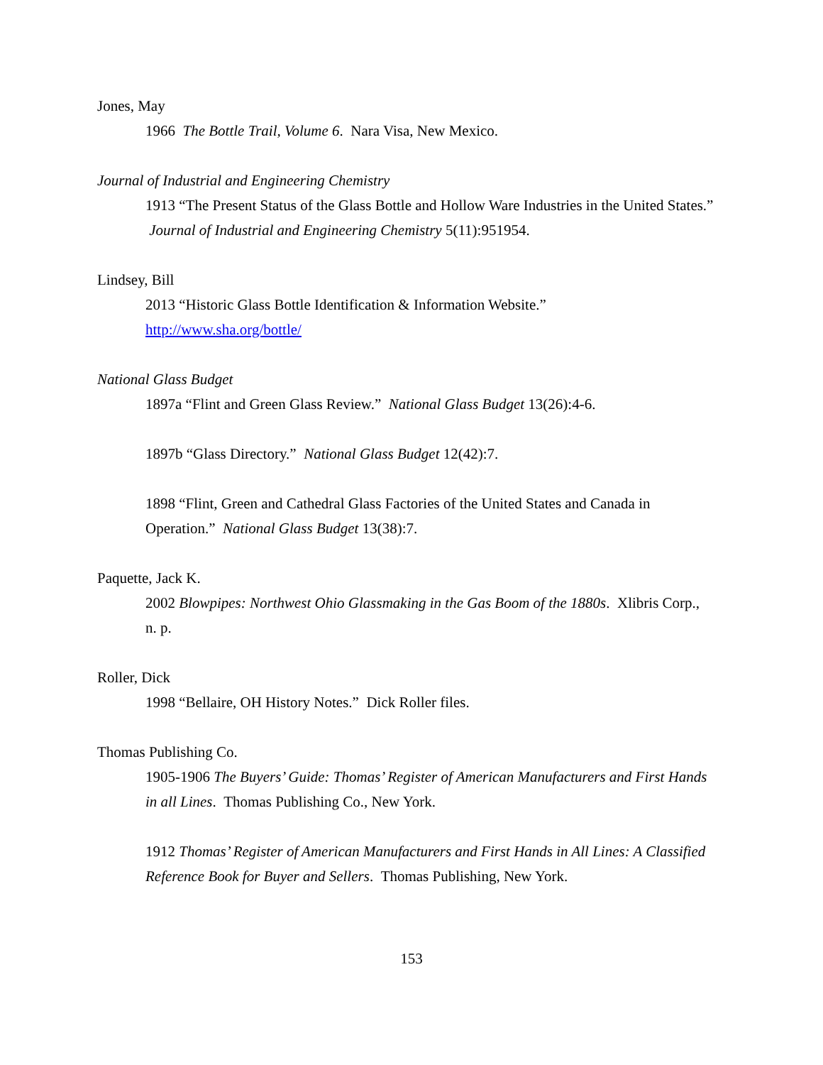Jones, May
1966 The Bottle Trail, Volume 6. Nara Visa, New Mexico.
Journal of Industrial and Engineering Chemistry
1913 “The Present Status of the Glass Bottle and Hollow Ware Industries in the United States.” Journal of Industrial and Engineering Chemistry 5(11):951954.
Lindsey, Bill
2013 “Historic Glass Bottle Identification & Information Website.”
http://www.sha.org/bottle/
National Glass Budget
1897a “Flint and Green Glass Review.” National Glass Budget 13(26):4-6.
1897b “Glass Directory.” National Glass Budget 12(42):7.
1898 “Flint, Green and Cathedral Glass Factories of the United States and Canada in Operation.” National Glass Budget 13(38):7.
Paquette, Jack K.
2002 Blowpipes: Northwest Ohio Glassmaking in the Gas Boom of the 1880s. Xlibris Corp., n. p.
Roller, Dick
1998 “Bellaire, OH History Notes.” Dick Roller files.
Thomas Publishing Co.
1905-1906 The Buyers’ Guide: Thomas’ Register of American Manufacturers and First Hands in all Lines. Thomas Publishing Co., New York.
1912 Thomas’ Register of American Manufacturers and First Hands in All Lines: A Classified Reference Book for Buyer and Sellers. Thomas Publishing, New York.
153